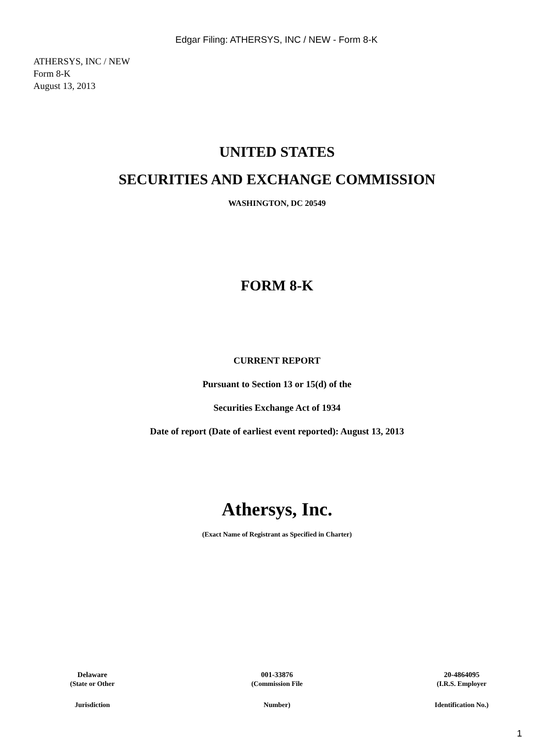Edgar Filing: ATHERSYS, INC / NEW - Form 8-K
ATHERSYS, INC / NEW
Form 8-K
August 13, 2013
UNITED STATES
SECURITIES AND EXCHANGE COMMISSION
WASHINGTON, DC 20549
FORM 8-K
CURRENT REPORT
Pursuant to Section 13 or 15(d) of the
Securities Exchange Act of 1934
Date of report (Date of earliest event reported): August 13, 2013
Athersys, Inc.
(Exact Name of Registrant as Specified in Charter)
| Delaware | 001-33876 | 20-4864095 |
| (State or Other | (Commission File | (I.R.S. Employer |
| Jurisdiction | Number) | Identification No.) |
1